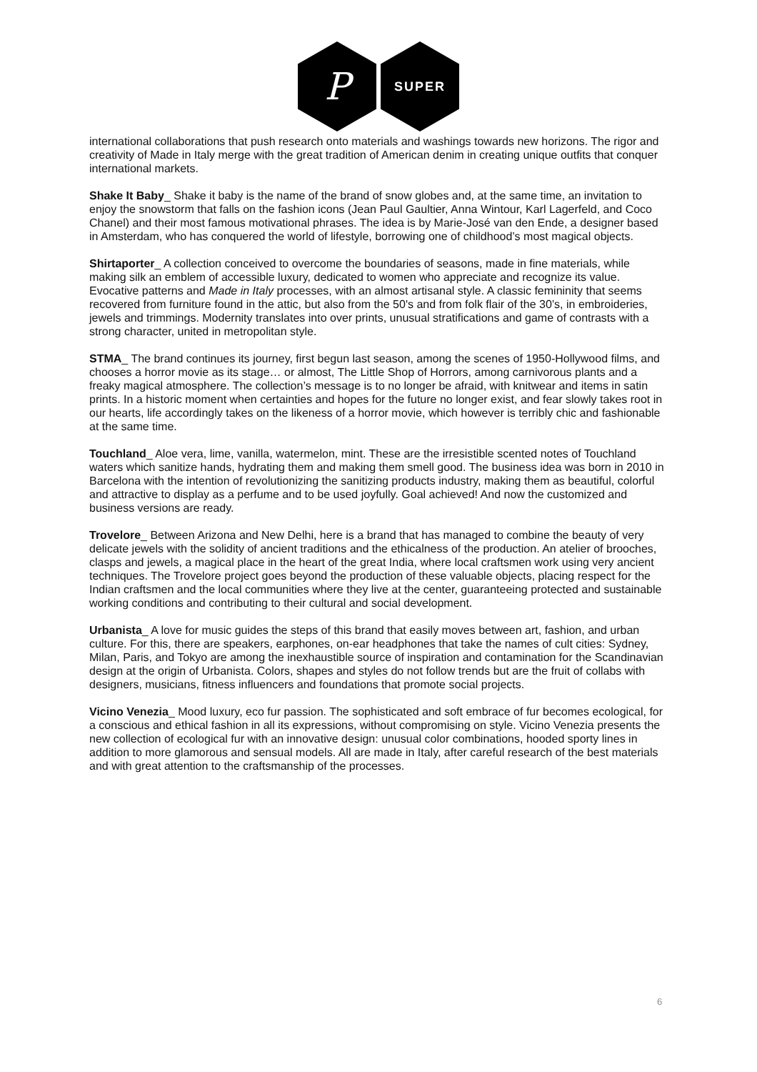P
SUPER
international collaborations that push research onto materials and washings towards new horizons. The rigor and creativity of Made in Italy merge with the great tradition of American denim in creating unique outfits that conquer international markets.
Shake It Baby_ Shake it baby is the name of the brand of snow globes and, at the same time, an invitation to enjoy the snowstorm that falls on the fashion icons (Jean Paul Gaultier, Anna Wintour, Karl Lagerfeld, and Coco Chanel) and their most famous motivational phrases. The idea is by Marie-José van den Ende, a designer based in Amsterdam, who has conquered the world of lifestyle, borrowing one of childhood’s most magical objects.
Shirtaporter_ A collection conceived to overcome the boundaries of seasons, made in fine materials, while making silk an emblem of accessible luxury, dedicated to women who appreciate and recognize its value. Evocative patterns and Made in Italy processes, with an almost artisanal style. A classic femininity that seems recovered from furniture found in the attic, but also from the 50's and from folk flair of the 30’s, in embroideries, jewels and trimmings. Modernity translates into over prints, unusual stratifications and game of contrasts with a strong character, united in metropolitan style.
STMA_ The brand continues its journey, first begun last season, among the scenes of 1950-Hollywood films, and chooses a horror movie as its stage… or almost, The Little Shop of Horrors, among carnivorous plants and a freaky magical atmosphere. The collection’s message is to no longer be afraid, with knitwear and items in satin prints. In a historic moment when certainties and hopes for the future no longer exist, and fear slowly takes root in our hearts, life accordingly takes on the likeness of a horror movie, which however is terribly chic and fashionable at the same time.
Touchland_ Aloe vera, lime, vanilla, watermelon, mint. These are the irresistible scented notes of Touchland waters which sanitize hands, hydrating them and making them smell good. The business idea was born in 2010 in Barcelona with the intention of revolutionizing the sanitizing products industry, making them as beautiful, colorful and attractive to display as a perfume and to be used joyfully. Goal achieved! And now the customized and business versions are ready.
Trovelore_ Between Arizona and New Delhi, here is a brand that has managed to combine the beauty of very delicate jewels with the solidity of ancient traditions and the ethicalness of the production. An atelier of brooches, clasps and jewels, a magical place in the heart of the great India, where local craftsmen work using very ancient techniques. The Trovelore project goes beyond the production of these valuable objects, placing respect for the Indian craftsmen and the local communities where they live at the center, guaranteeing protected and sustainable working conditions and contributing to their cultural and social development.
Urbanista_ A love for music guides the steps of this brand that easily moves between art, fashion, and urban culture. For this, there are speakers, earphones, on-ear headphones that take the names of cult cities: Sydney, Milan, Paris, and Tokyo are among the inexhaustible source of inspiration and contamination for the Scandinavian design at the origin of Urbanista. Colors, shapes and styles do not follow trends but are the fruit of collabs with designers, musicians, fitness influencers and foundations that promote social projects.
Vicino Venezia_ Mood luxury, eco fur passion. The sophisticated and soft embrace of fur becomes ecological, for a conscious and ethical fashion in all its expressions, without compromising on style. Vicino Venezia presents the new collection of ecological fur with an innovative design: unusual color combinations, hooded sporty lines in addition to more glamorous and sensual models. All are made in Italy, after careful research of the best materials and with great attention to the craftsmanship of the processes.
6